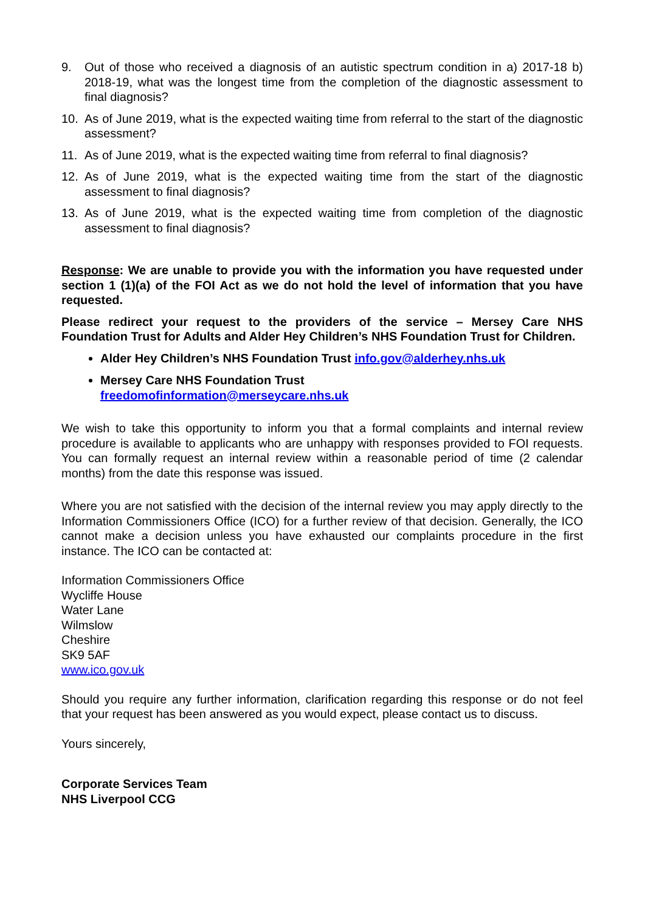9. Out of those who received a diagnosis of an autistic spectrum condition in a) 2017-18 b) 2018-19, what was the longest time from the completion of the diagnostic assessment to final diagnosis?
10. As of June 2019, what is the expected waiting time from referral to the start of the diagnostic assessment?
11. As of June 2019, what is the expected waiting time from referral to final diagnosis?
12. As of June 2019, what is the expected waiting time from the start of the diagnostic assessment to final diagnosis?
13. As of June 2019, what is the expected waiting time from completion of the diagnostic assessment to final diagnosis?
Response: We are unable to provide you with the information you have requested under section 1 (1)(a) of the FOI Act as we do not hold the level of information that you have requested.
Please redirect your request to the providers of the service – Mersey Care NHS Foundation Trust for Adults and Alder Hey Children’s NHS Foundation Trust for Children.
Alder Hey Children’s NHS Foundation Trust info.gov@alderhey.nhs.uk
Mersey Care NHS Foundation Trust
freedomofinformation@merseycare.nhs.uk
We wish to take this opportunity to inform you that a formal complaints and internal review procedure is available to applicants who are unhappy with responses provided to FOI requests. You can formally request an internal review within a reasonable period of time (2 calendar months) from the date this response was issued.
Where you are not satisfied with the decision of the internal review you may apply directly to the Information Commissioners Office (ICO) for a further review of that decision. Generally, the ICO cannot make a decision unless you have exhausted our complaints procedure in the first instance. The ICO can be contacted at:
Information Commissioners Office
Wycliffe House
Water Lane
Wilmslow
Cheshire
SK9 5AF
www.ico.gov.uk
Should you require any further information, clarification regarding this response or do not feel that your request has been answered as you would expect, please contact us to discuss.
Yours sincerely,
Corporate Services Team
NHS Liverpool CCG